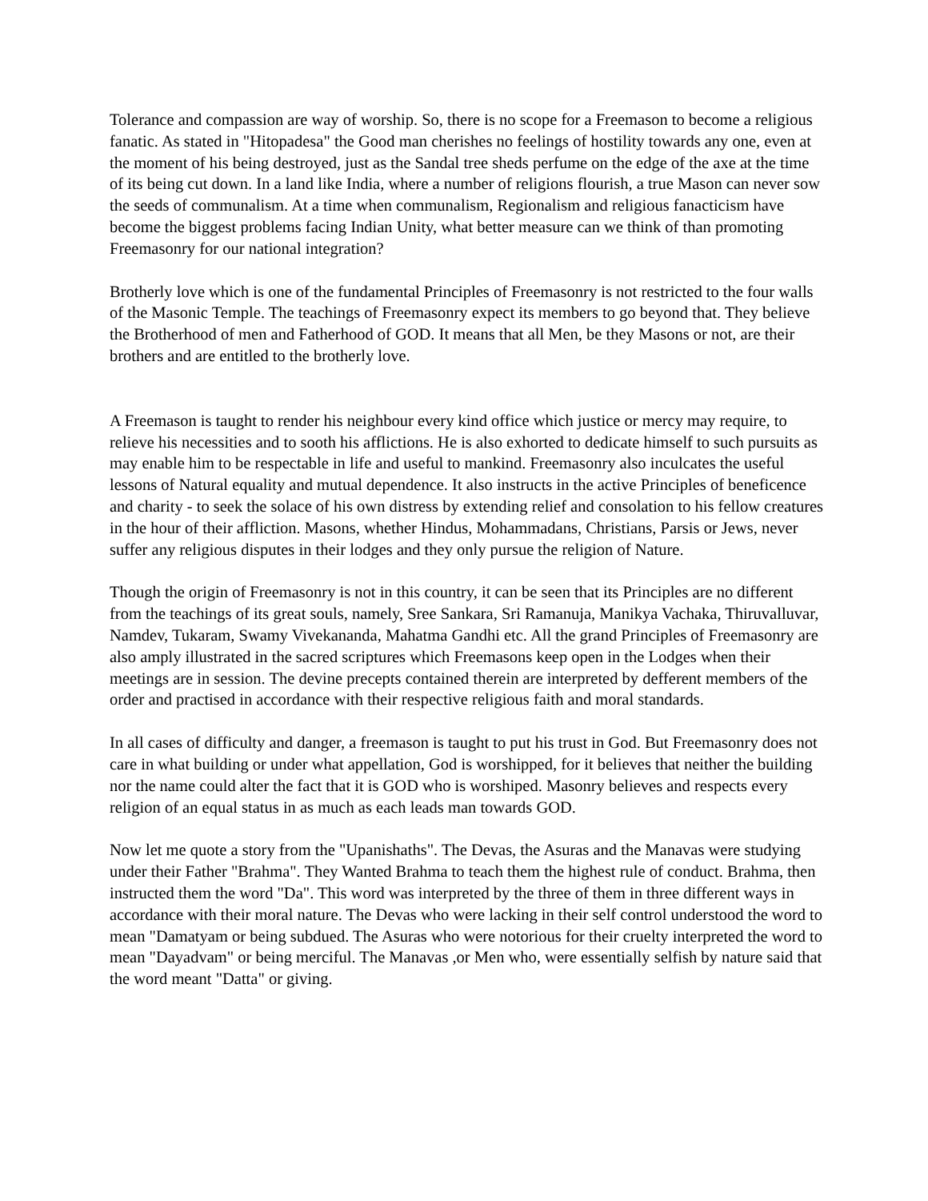Tolerance and compassion are way of worship. So, there is no scope for a Freemason to become a religious fanatic. As stated in "Hitopadesa" the Good man cherishes no feelings of hostility towards any one, even at the moment of his being destroyed, just as the Sandal tree sheds perfume on the edge of the axe at the time of its being cut down. In a land like India, where a number of religions flourish, a true Mason can never sow the seeds of communalism. At a time when communalism, Regionalism and religious fanacticism have become the biggest problems facing Indian Unity, what better measure can we think of than promoting Freemasonry for our national integration?
Brotherly love which is one of the fundamental Principles of Freemasonry is not restricted to the four walls of the Masonic Temple. The teachings of Freemasonry expect its members to go beyond that. They believe the Brotherhood of men and Fatherhood of GOD. It means that all Men, be they Masons or not, are their brothers and are entitled to the brotherly love.
A Freemason is taught to render his neighbour every kind office which justice or mercy may require, to relieve his necessities and to sooth his afflictions. He is also exhorted to dedicate himself to such pursuits as may enable him to be respectable in life and useful to mankind. Freemasonry also inculcates the useful lessons of Natural equality and mutual dependence. It also instructs in the active Principles of beneficence and charity - to seek the solace of his own distress by extending relief and consolation to his fellow creatures in the hour of their affliction. Masons, whether Hindus, Mohammadans, Christians, Parsis or Jews, never suffer any religious disputes in their lodges and they only pursue the religion of Nature.
Though the origin of Freemasonry is not in this country, it can be seen that its Principles are no different from the teachings of its great souls, namely, Sree Sankara, Sri Ramanuja, Manikya Vachaka, Thiruvalluvar, Namdev, Tukaram, Swamy Vivekananda, Mahatma Gandhi etc. All the grand Principles of Freemasonry are also amply illustrated in the sacred scriptures which Freemasons keep open in the Lodges when their meetings are in session. The devine precepts contained therein are interpreted by defferent members of the order and practised in accordance with their respective religious faith and moral standards.
In all cases of difficulty and danger, a freemason is taught to put his trust in God. But Freemasonry does not care in what building or under what appellation, God is worshipped, for it believes that neither the building nor the name could alter the fact that it is GOD who is worshiped. Masonry believes and respects every religion of an equal status in as much as each leads man towards GOD.
Now let me quote a story from the "Upanishaths". The Devas, the Asuras and the Manavas were studying under their Father "Brahma". They Wanted Brahma to teach them the highest rule of conduct. Brahma, then instructed them the word "Da". This word was interpreted by the three of them in three different ways in accordance with their moral nature. The Devas who were lacking in their self control understood the word to mean "Damatyam or being subdued. The Asuras who were notorious for their cruelty interpreted the word to mean "Dayadvam" or being merciful. The Manavas ,or Men who, were essentially selfish by nature said that the word meant "Datta" or giving.